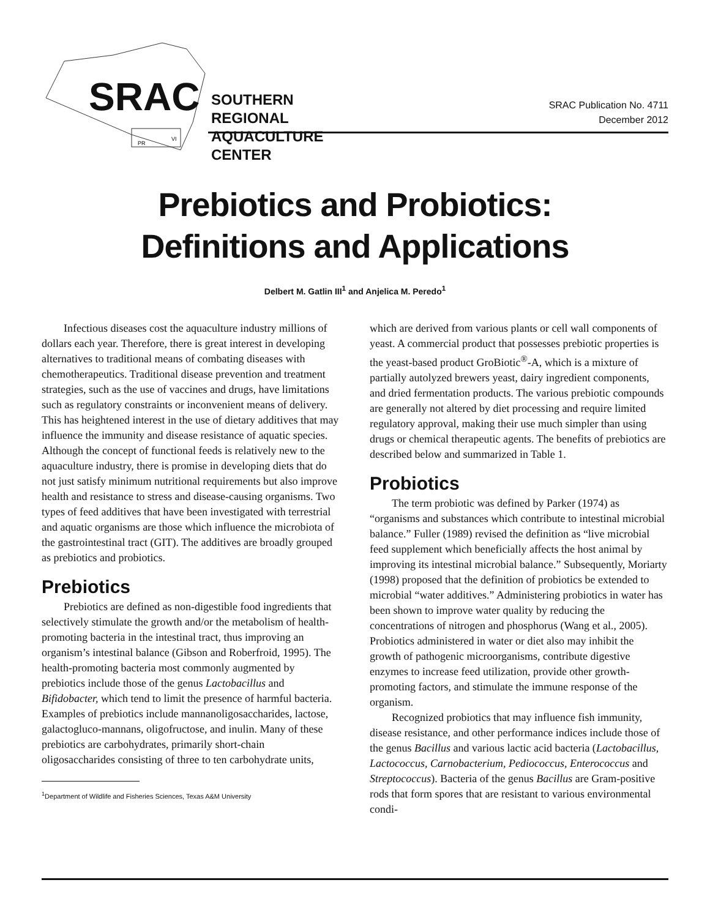SRAC
PR
VI
SOUTHERN REGIONAL
AQUACULTURE CENTER
SRAC Publication No. 4711
December 2012
Prebiotics and Probiotics:
Definitions and Applications
Delbert M. Gatlin III<sup>1</sup> and Anjelica M. Peredo<sup>1</sup>
Infectious diseases cost the aquaculture industry millions of dollars each year. Therefore, there is great interest in developing alternatives to traditional means of combating diseases with chemotherapeutics. Traditional disease prevention and treatment strategies, such as the use of vaccines and drugs, have limitations such as regulatory constraints or inconvenient means of delivery. This has heightened interest in the use of dietary additives that may influence the immunity and disease resistance of aquatic species. Although the concept of functional feeds is relatively new to the aquaculture industry, there is promise in developing diets that do not just satisfy minimum nutritional requirements but also improve health and resistance to stress and disease-causing organisms. Two types of feed additives that have been investigated with terrestrial and aquatic organisms are those which influence the microbiota of the gastrointestinal tract (GIT). The additives are broadly grouped as prebiotics and probiotics.
Prebiotics
Prebiotics are defined as non-digestible food ingredients that selectively stimulate the growth and/or the metabolism of health-promoting bacteria in the intestinal tract, thus improving an organism’s intestinal balance (Gibson and Roberfroid, 1995). The health-promoting bacteria most commonly augmented by prebiotics include those of the genus Lactobacillus and Bifidobacter, which tend to limit the presence of harmful bacteria. Examples of prebiotics include mannanoligosaccharides, lactose, galactogluco-mannans, oligofructose, and inulin. Many of these prebiotics are carbohydrates, primarily short-chain oligosaccharides consisting of three to ten carbohydrate units,
<sup>1</sup> Department of Wildlife and Fisheries Sciences, Texas A&M University
which are derived from various plants or cell wall components of yeast. A commercial product that possesses prebiotic properties is the yeast-based product GroBiotic<sup>®</sup>-A, which is a mixture of partially autolyzed brewers yeast, dairy ingredient components, and dried fermentation products. The various prebiotic compounds are generally not altered by diet processing and require limited regulatory approval, making their use much simpler than using drugs or chemical therapeutic agents. The benefits of prebiotics are described below and summarized in Table 1.
Probiotics
The term probiotic was defined by Parker (1974) as “organisms and substances which contribute to intestinal microbial balance.” Fuller (1989) revised the definition as “live microbial feed supplement which beneficially affects the host animal by improving its intestinal microbial balance.” Subsequently, Moriarty (1998) proposed that the definition of probiotics be extended to microbial “water additives.” Administering probiotics in water has been shown to improve water quality by reducing the concentrations of nitrogen and phosphorus (Wang et al., 2005). Probiotics administered in water or diet also may inhibit the growth of pathogenic microorganisms, contribute digestive enzymes to increase feed utilization, provide other growth-promoting factors, and stimulate the immune response of the organism.
Recognized probiotics that may influence fish immunity, disease resistance, and other performance indices include those of the genus Bacillus and various lactic acid bacteria (Lactobacillus, Lactococcus, Carnobacterium, Pediococcus, Enterococcus and Streptococcus). Bacteria of the genus Bacillus are Gram-positive rods that form spores that are resistant to various environmental condi-